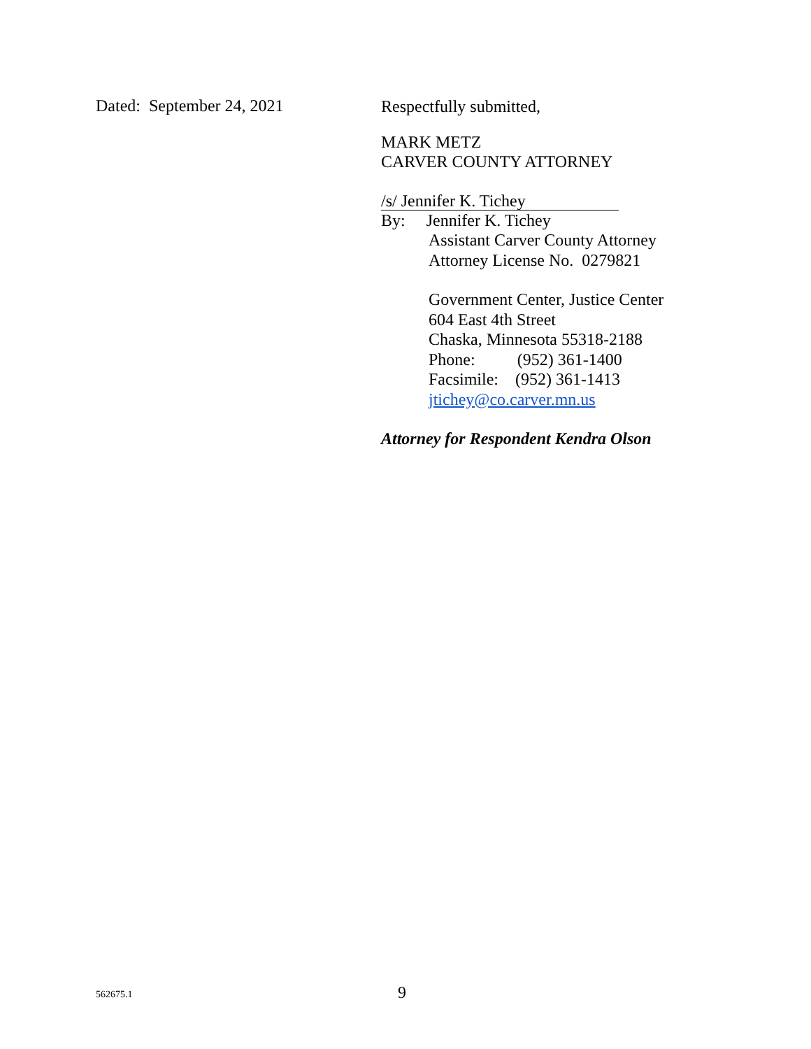Dated: September 24, 2021
Respectfully submitted,
MARK METZ
CARVER COUNTY ATTORNEY
/s/ Jennifer K. Tichey
By: Jennifer K. Tichey
Assistant Carver County Attorney
Attorney License No. 0279821
Government Center, Justice Center
604 East 4th Street
Chaska, Minnesota 55318-2188
Phone: (952) 361-1400
Facsimile: (952) 361-1413
jtichey@co.carver.mn.us
Attorney for Respondent Kendra Olson
562675.1
9